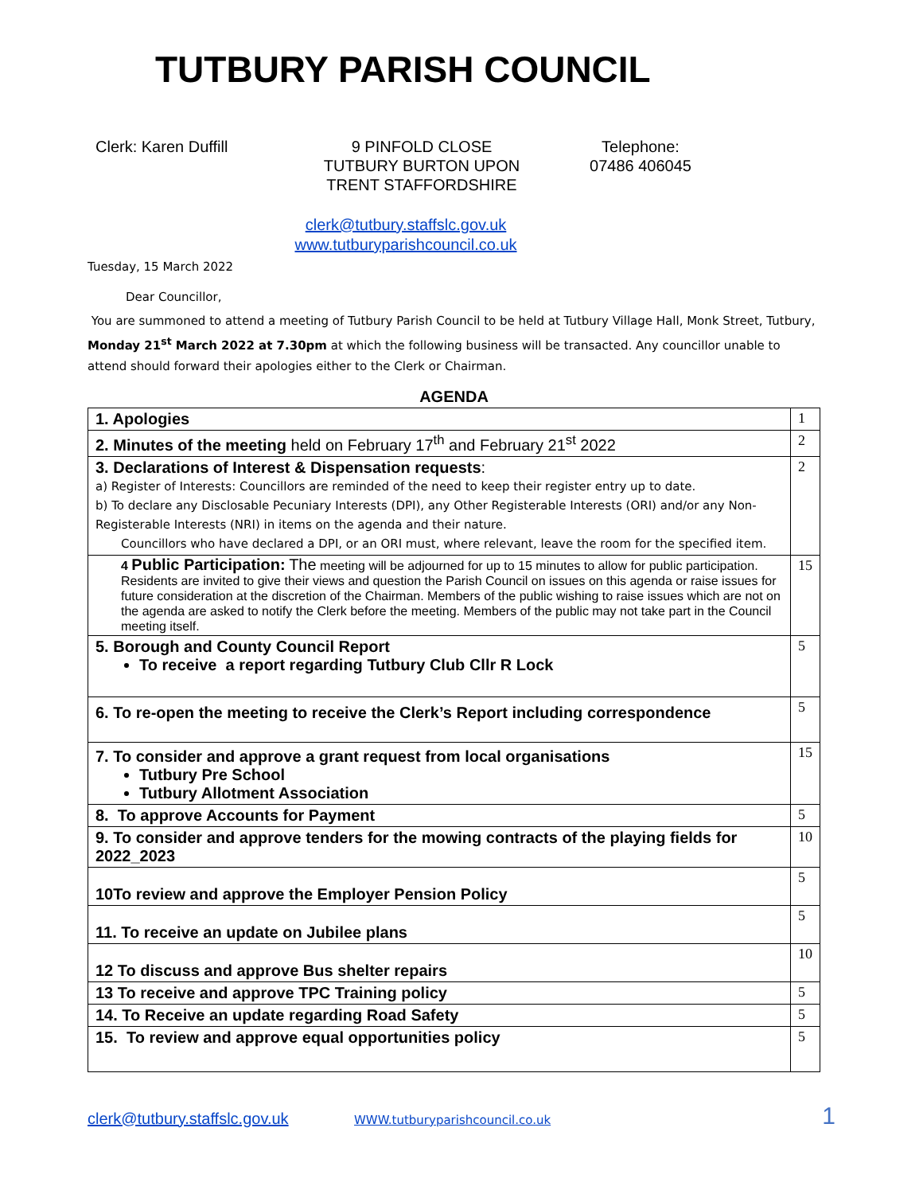TUTBURY PARISH COUNCIL
Clerk: Karen Duffill 9 PINFOLD CLOSE
TUTBURY BURTON UPON
TRENT STAFFORDSHIRE
Telephone:
07486 406045
clerk@tutbury.staffslc.gov.uk
www.tutburyparishcouncil.co.uk
Tuesday, 15 March 2022
Dear Councillor,
You are summoned to attend a meeting of Tutbury Parish Council to be held at Tutbury Village Hall, Monk Street, Tutbury, Monday 21<sup>st</sup> March 2022 at 7.30pm at which the following business will be transacted. Any councillor unable to attend should forward their apologies either to the Clerk or Chairman.
AGENDA
| 1. Apologies | 1 |
| 2. Minutes of the meeting held on February 17<sup>th</sup> and February 21<sup>st</sup> 2022 | 2 |
| 3. Declarations of Interest & Dispensation requests : a) Register of Interests: Councillors are reminded of the need to keep their register entry up to date. b) To declare any Disclosable Pecuniary Interests (DPI), any Other Registerable Interests (ORI) and/or any Non-Registerable Interests (NRI) in items on the agenda and their nature. Councillors who have declared a DPI, or an ORI must, where relevant, leave the room for the specified item. | 2 |
| 4 Public Participation: The meeting will be adjourned for up to 15 minutes to allow for public participation. Residents are invited to give their views and question the Parish Council on issues on this agenda or raise issues for future consideration at the discretion of the Chairman. Members of the public wishing to raise issues which are not on the agenda are asked to notify the Clerk before the meeting. Members of the public may not take part in the Council meeting itself. | 15 |
| 5. Borough and County Council Report To receive a report regarding Tutbury Club Cllr R Lock | 5 |
| 6. To re-open the meeting to receive the Clerk’s Report including correspondence | 5 |
| 7. To consider and approve a grant request from local organisations Tutbury Pre School Tutbury Allotment Association | 15 |
| 8. To approve Accounts for Payment | 5 |
| 9. To consider and approve tenders for the mowing contracts of the playing fields for 2022_2023 | 10 |
| 10To review and approve the Employer Pension Policy | 5 |
| 11. To receive an update on Jubilee plans | 5 |
| 12 To discuss and approve Bus shelter repairs | 10 |
| 13 To receive and approve TPC Training policy | 5 |
| 14. To Receive an update regarding Road Safety | 5 |
| 15. To review and approve equal opportunities policy | 5 |
clerk@tutbury.staffslc.gov.uk WWW.tutburyparishcouncil.co.uk 1